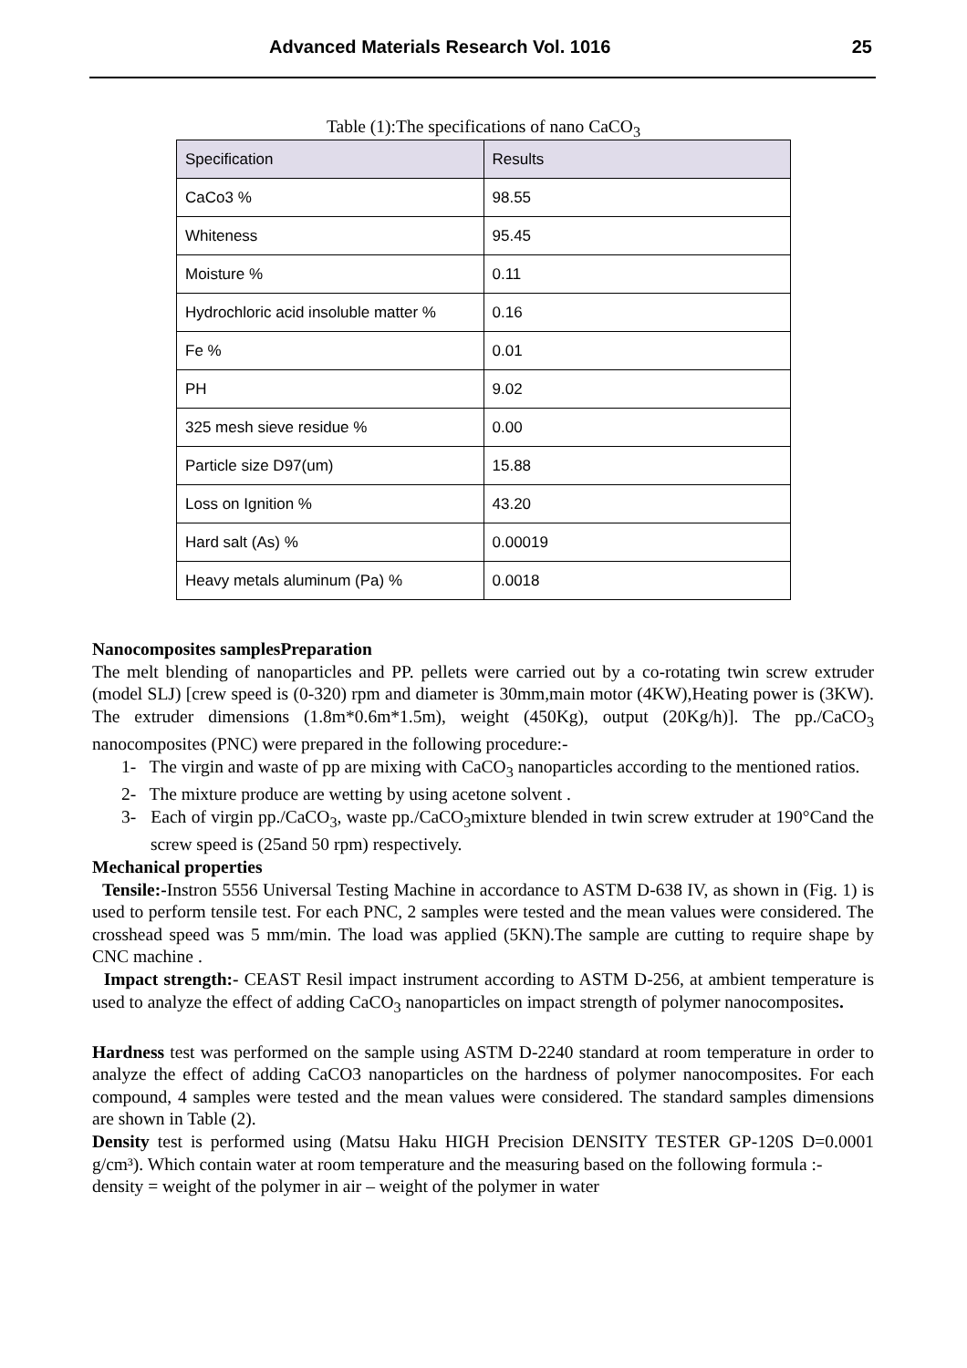Advanced Materials Research Vol. 1016 25
Table (1):The specifications of nano CaCO<sub>3</sub>
| Specification | Results |
| --- | --- |
| CaCo3 % | 98.55 |
| Whiteness | 95.45 |
| Moisture % | 0.11 |
| Hydrochloric acid insoluble matter % | 0.16 |
| Fe % | 0.01 |
| PH | 9.02 |
| 325 mesh sieve residue % | 0.00 |
| Particle size D97(um) | 15.88 |
| Loss on Ignition % | 43.20 |
| Hard salt (As) % | 0.00019 |
| Heavy metals aluminum (Pa) % | 0.0018 |
Nanocomposites samplesPreparation
The melt blending of nanoparticles and PP. pellets were carried out by a co-rotating twin screw extruder (model SLJ) [crew speed is (0-320) rpm and diameter is 30mm,main motor (4KW),Heating power is (3KW). The extruder dimensions (1.8m*0.6m*1.5m), weight (450Kg), output (20Kg/h)]. The pp./CaCO<sub>3</sub> nanocomposites (PNC) were prepared in the following procedure:-
1- The virgin and waste of pp are mixing with CaCO<sub>3</sub> nanoparticles according to the mentioned ratios.
2- The mixture produce are wetting by using acetone solvent .
3- Each of virgin pp./CaCO<sub>3</sub>, waste pp./CaCO<sub>3</sub>mixture blended in twin screw extruder at 190°Cand the screw speed is (25and 50 rpm) respectively.
Mechanical properties
Tensile:-Instron 5556 Universal Testing Machine in accordance to ASTM D-638 IV, as shown in (Fig. 1) is used to perform tensile test. For each PNC, 2 samples were tested and the mean values were considered. The crosshead speed was 5 mm/min. The load was applied (5KN).The sample are cutting to require shape by CNC machine .
Impact strength:- CEAST Resil impact instrument according to ASTM D-256, at ambient temperature is used to analyze the effect of adding CaCO<sub>3</sub> nanoparticles on impact strength of polymer nanocomposites.
Hardness test was performed on the sample using ASTM D-2240 standard at room temperature in order to analyze the effect of adding CaCO3 nanoparticles on the hardness of polymer nanocomposites. For each compound, 4 samples were tested and the mean values were considered. The standard samples dimensions are shown in Table (2).
Density test is performed using (Matsu Haku HIGH Precision DENSITY TESTER GP-120S D=0.0001 g/cm³). Which contain water at room temperature and the measuring based on the following formula :-
density = weight of the polymer in air – weight of the polymer in water